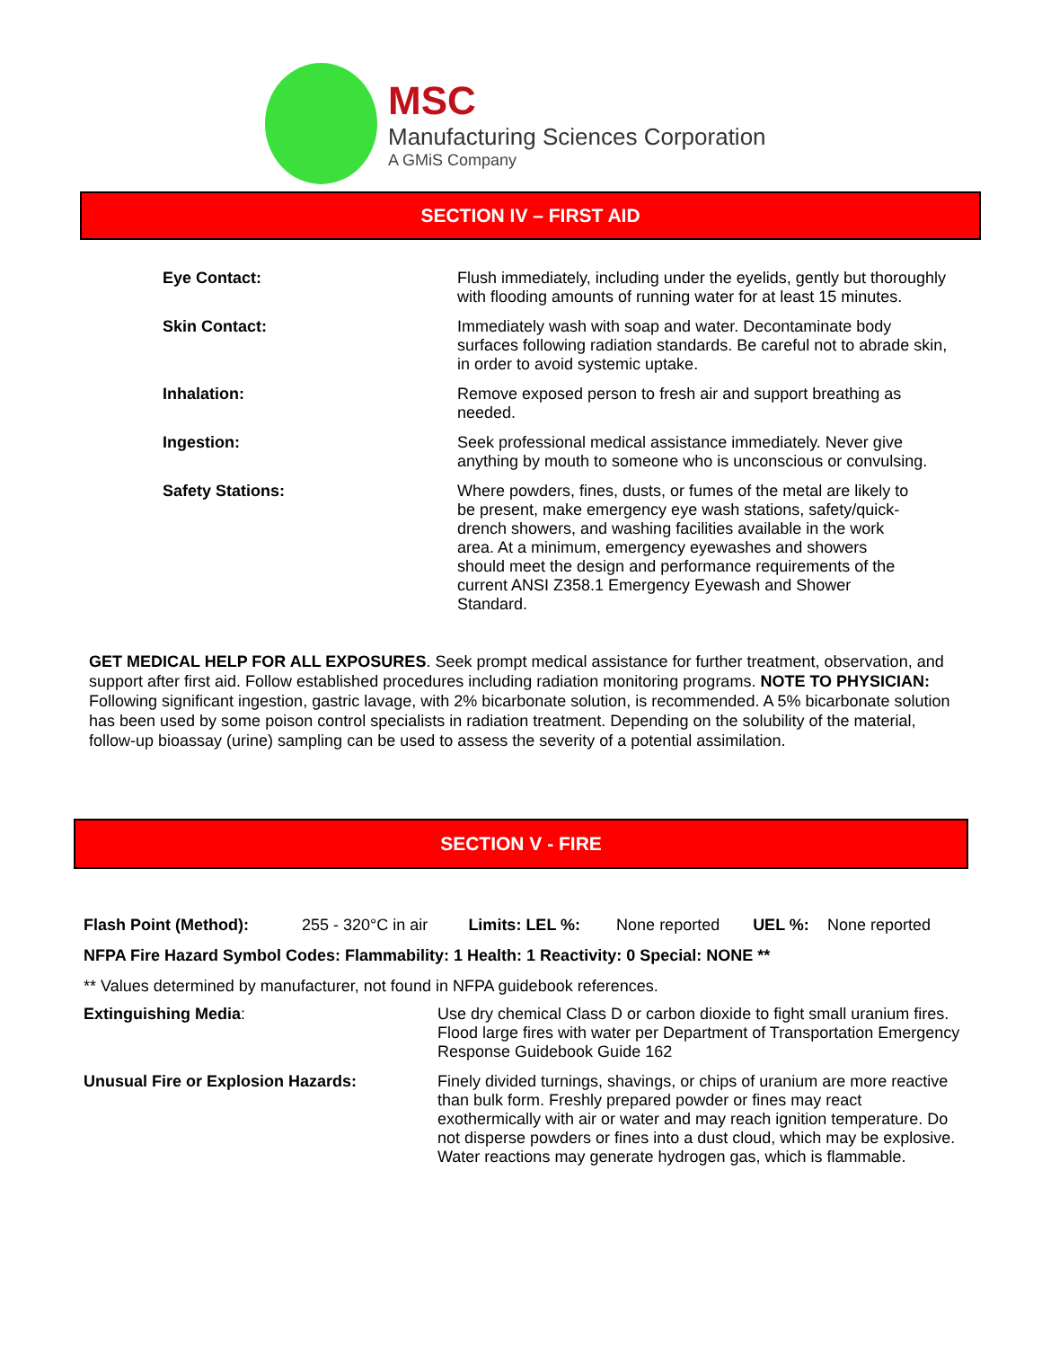MSC
Manufacturing Sciences Corporation
A GMiS Company
SECTION IV – FIRST AID
| Eye Contact: | Flush immediately, including under the eyelids, gently but thoroughly with flooding amounts of running water for at least 15 minutes. |
| Skin Contact: | Immediately wash with soap and water. Decontaminate body surfaces following radiation standards. Be careful not to abrade skin, in order to avoid systemic uptake. |
| Inhalation: | Remove exposed person to fresh air and support breathing as needed. |
| Ingestion: | Seek professional medical assistance immediately. Never give anything by mouth to someone who is unconscious or convulsing. |
| Safety Stations: | Where powders, fines, dusts, or fumes of the metal are likely to be present, make emergency eye wash stations, safety/quick-drench showers, and washing facilities available in the work area. At a minimum, emergency eyewashes and showers should meet the design and performance requirements of the current ANSI Z358.1 Emergency Eyewash and Shower Standard. |
GET MEDICAL HELP FOR ALL EXPOSURES. Seek prompt medical assistance for further treatment, observation, and support after first aid. Follow established procedures including radiation monitoring programs. NOTE TO PHYSICIAN: Following significant ingestion, gastric lavage, with 2% bicarbonate solution, is recommended. A 5% bicarbonate solution has been used by some poison control specialists in radiation treatment. Depending on the solubility of the material, follow-up bioassay (urine) sampling can be used to assess the severity of a potential assimilation.
SECTION V - FIRE
| Flash Point (Method): | 255 - 320°C in air | Limits: LEL %: | None reported | UEL %: | None reported |
NFPA Fire Hazard Symbol Codes: Flammability: 1 Health: 1 Reactivity: 0 Special: NONE **
** Values determined by manufacturer, not found in NFPA guidebook references.
| Extinguishing Media : | Use dry chemical Class D or carbon dioxide to fight small uranium fires. Flood large fires with water per Department of Transportation Emergency Response Guidebook Guide 162 |
| Unusual Fire or Explosion Hazards: | Finely divided turnings, shavings, or chips of uranium are more reactive than bulk form. Freshly prepared powder or fines may react exothermically with air or water and may reach ignition temperature. Do not disperse powders or fines into a dust cloud, which may be explosive. Water reactions may generate hydrogen gas, which is flammable. |